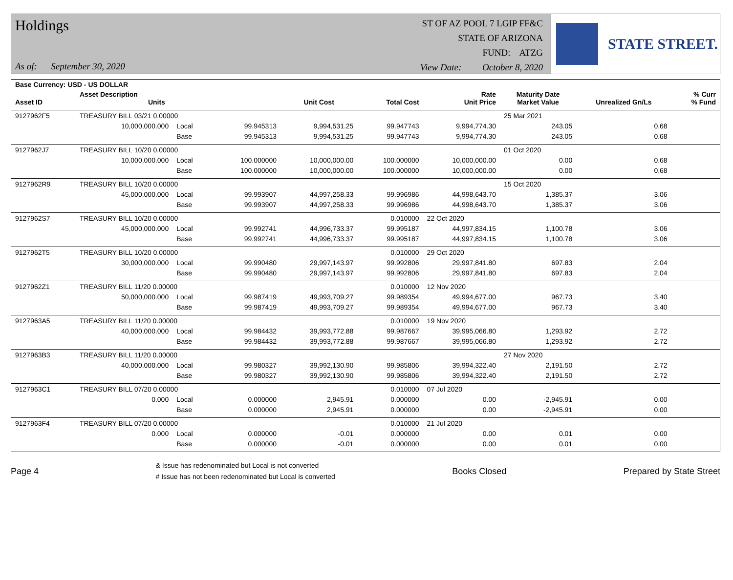Holdings
As of: September 30, 2020
ST OF AZ POOL 7 LGIP FF&C
STATE OF ARIZONA
FUND: ATZG
View Date: October 8, 2020
STATE STREET.
| Base Currency: USD - US DOLLAR | | | | | | | | | |
| --- | --- | --- | --- | --- | --- | --- | --- | --- | --- |
| Asset ID | Asset Description Units | | | Unit Cost | Total Cost | Rate Unit Price | Maturity Date Market Value | Unrealized Gn/Ls | % Curr % Fund |
| 9127962F5 | TREASURY BILL 03/21 0.00000 | | | | | | 25 Mar 2021 | | |
| | 10,000,000.000 | Local | 99.945313 | 9,994,531.25 | 99.947743 | 9,994,774.30 | 243.05 | 0.68 | |
| | | Base | 99.945313 | 9,994,531.25 | 99.947743 | 9,994,774.30 | 243.05 | 0.68 | |
| 9127962J7 | TREASURY BILL 10/20 0.00000 | | | | | | 01 Oct 2020 | | |
| | 10,000,000.000 | Local | 100.000000 | 10,000,000.00 | 100.000000 | 10,000,000.00 | 0.00 | 0.68 | |
| | | Base | 100.000000 | 10,000,000.00 | 100.000000 | 10,000,000.00 | 0.00 | 0.68 | |
| 9127962R9 | TREASURY BILL 10/20 0.00000 | | | | | | 15 Oct 2020 | | |
| | 45,000,000.000 | Local | 99.993907 | 44,997,258.33 | 99.996986 | 44,998,643.70 | 1,385.37 | 3.06 | |
| | | Base | 99.993907 | 44,997,258.33 | 99.996986 | 44,998,643.70 | 1,385.37 | 3.06 | |
| 9127962S7 | TREASURY BILL 10/20 0.00000 | | | | 0.010000 | 22 Oct 2020 | | | |
| | 45,000,000.000 | Local | 99.992741 | 44,996,733.37 | 99.995187 | 44,997,834.15 | 1,100.78 | 3.06 | |
| | | Base | 99.992741 | 44,996,733.37 | 99.995187 | 44,997,834.15 | 1,100.78 | 3.06 | |
| 9127962T5 | TREASURY BILL 10/20 0.00000 | | | | 0.010000 | 29 Oct 2020 | | | |
| | 30,000,000.000 | Local | 99.990480 | 29,997,143.97 | 99.992806 | 29,997,841.80 | 697.83 | 2.04 | |
| | | Base | 99.990480 | 29,997,143.97 | 99.992806 | 29,997,841.80 | 697.83 | 2.04 | |
| 9127962Z1 | TREASURY BILL 11/20 0.00000 | | | | 0.010000 | 12 Nov 2020 | | | |
| | 50,000,000.000 | Local | 99.987419 | 49,993,709.27 | 99.989354 | 49,994,677.00 | 967.73 | 3.40 | |
| | | Base | 99.987419 | 49,993,709.27 | 99.989354 | 49,994,677.00 | 967.73 | 3.40 | |
| 9127963A5 | TREASURY BILL 11/20 0.00000 | | | | 0.010000 | 19 Nov 2020 | | | |
| | 40,000,000.000 | Local | 99.984432 | 39,993,772.88 | 99.987667 | 39,995,066.80 | 1,293.92 | 2.72 | |
| | | Base | 99.984432 | 39,993,772.88 | 99.987667 | 39,995,066.80 | 1,293.92 | 2.72 | |
| 9127963B3 | TREASURY BILL 11/20 0.00000 | | | | | | 27 Nov 2020 | | |
| | 40,000,000.000 | Local | 99.980327 | 39,992,130.90 | 99.985806 | 39,994,322.40 | 2,191.50 | 2.72 | |
| | | Base | 99.980327 | 39,992,130.90 | 99.985806 | 39,994,322.40 | 2,191.50 | 2.72 | |
| 9127963C1 | TREASURY BILL 07/20 0.00000 | | | | 0.010000 | 07 Jul 2020 | | | |
| | 0.000 | Local | 0.000000 | 2,945.91 | 0.000000 | 0.00 | -2,945.91 | 0.00 | |
| | | Base | 0.000000 | 2,945.91 | 0.000000 | 0.00 | -2,945.91 | 0.00 | |
| 9127963F4 | TREASURY BILL 07/20 0.00000 | | | | 0.010000 | 21 Jul 2020 | | | |
| | 0.000 | Local | 0.000000 | -0.01 | 0.000000 | 0.00 | 0.01 | 0.00 | |
| | | Base | 0.000000 | -0.01 | 0.000000 | 0.00 | 0.01 | 0.00 | |
Page 4
& Issue has redenominated but Local is not converted
# Issue has not been redenominated but Local is converted
Books Closed Prepared by State Street